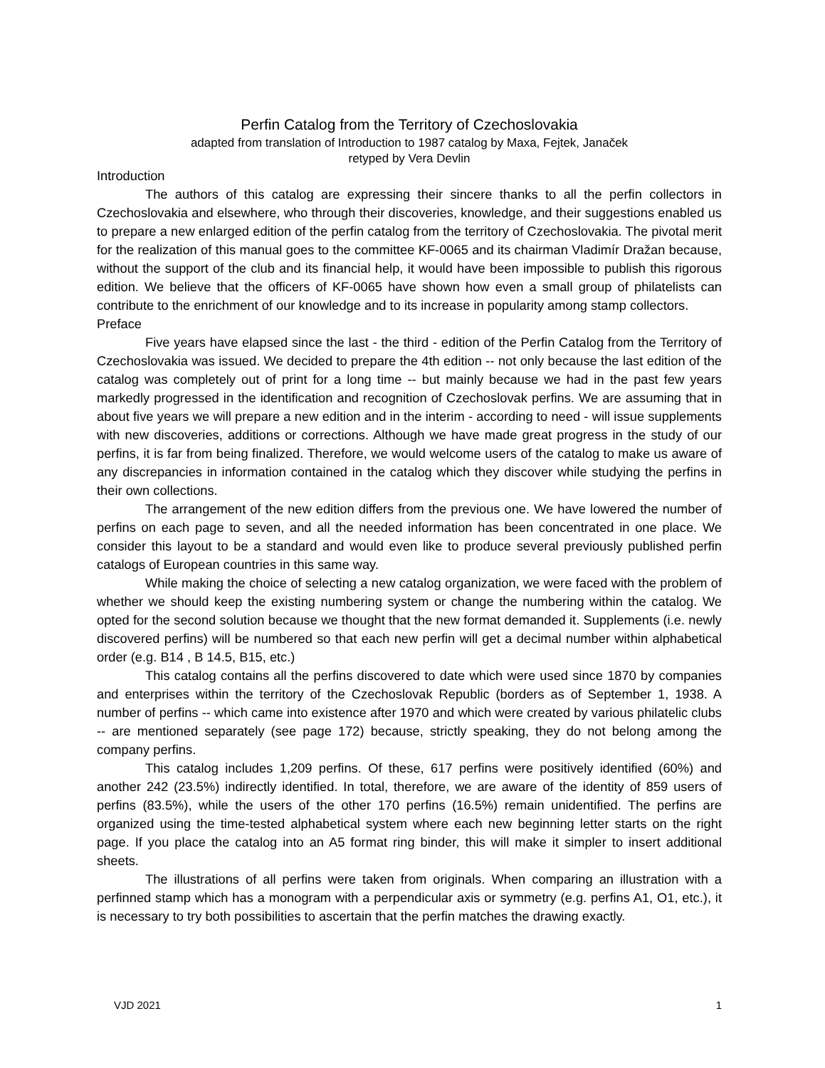Perfin Catalog from the Territory of Czechoslovakia
adapted from translation of Introduction to 1987 catalog by Maxa, Fejtek, Janaček
retyped by Vera Devlin
Introduction
The authors of this catalog are expressing their sincere thanks to all the perfin collectors in Czechoslovakia and elsewhere, who through their discoveries, knowledge, and their suggestions enabled us to prepare a new enlarged edition of the perfin catalog from the territory of Czechoslovakia. The pivotal merit for the realization of this manual goes to the committee KF-0065 and its chairman Vladimír Dražan because, without the support of the club and its financial help, it would have been impossible to publish this rigorous edition. We believe that the officers of KF-0065 have shown how even a small group of philatelists can contribute to the enrichment of our knowledge and to its increase in popularity among stamp collectors.
Preface
Five years have elapsed since the last - the third - edition of the Perfin Catalog from the Territory of Czechoslovakia was issued. We decided to prepare the 4th edition -- not only because the last edition of the catalog was completely out of print for a long time -- but mainly because we had in the past few years markedly progressed in the identification and recognition of Czechoslovak perfins. We are assuming that in about five years we will prepare a new edition and in the interim - according to need - will issue supplements with new discoveries, additions or corrections. Although we have made great progress in the study of our perfins, it is far from being finalized. Therefore, we would welcome users of the catalog to make us aware of any discrepancies in information contained in the catalog which they discover while studying the perfins in their own collections.
The arrangement of the new edition differs from the previous one. We have lowered the number of perfins on each page to seven, and all the needed information has been concentrated in one place. We consider this layout to be a standard and would even like to produce several previously published perfin catalogs of European countries in this same way.
While making the choice of selecting a new catalog organization, we were faced with the problem of whether we should keep the existing numbering system or change the numbering within the catalog. We opted for the second solution because we thought that the new format demanded it. Supplements (i.e. newly discovered perfins) will be numbered so that each new perfin will get a decimal number within alphabetical order (e.g. B14 , B 14.5, B15, etc.)
This catalog contains all the perfins discovered to date which were used since 1870 by companies and enterprises within the territory of the Czechoslovak Republic (borders as of September 1, 1938. A number of perfins -- which came into existence after 1970 and which were created by various philatelic clubs -- are mentioned separately (see page 172) because, strictly speaking, they do not belong among the company perfins.
This catalog includes 1,209 perfins. Of these, 617 perfins were positively identified (60%) and another 242 (23.5%) indirectly identified. In total, therefore, we are aware of the identity of 859 users of perfins (83.5%), while the users of the other 170 perfins (16.5%) remain unidentified. The perfins are organized using the time-tested alphabetical system where each new beginning letter starts on the right page. If you place the catalog into an A5 format ring binder, this will make it simpler to insert additional sheets.
The illustrations of all perfins were taken from originals. When comparing an illustration with a perfinned stamp which has a monogram with a perpendicular axis or symmetry (e.g. perfins A1, O1, etc.), it is necessary to try both possibilities to ascertain that the perfin matches the drawing exactly.
VJD 2021 1